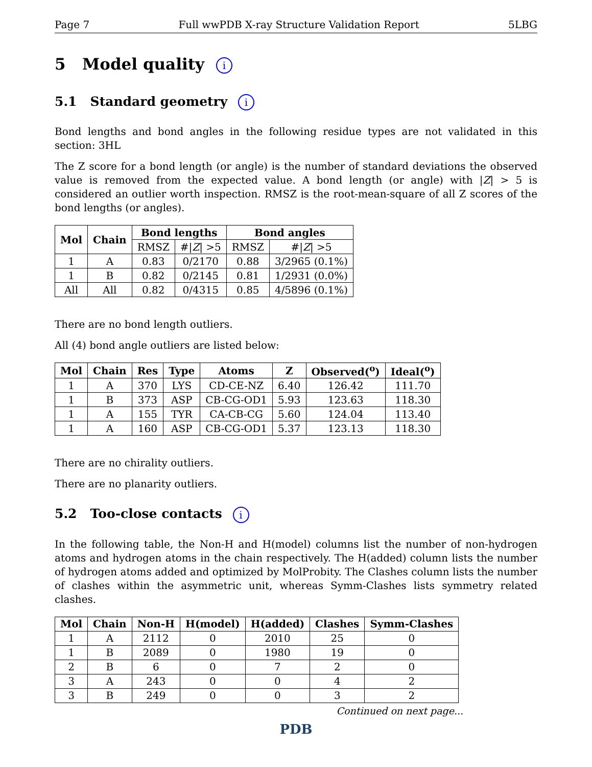Page 7 Full wwPDB X-ray Structure Validation Report 5LBG
5 Model quality i
5.1 Standard geometry i
Bond lengths and bond angles in the following residue types are not validated in this section: 3HL
The Z score for a bond length (or angle) is the number of standard deviations the observed value is removed from the expected value. A bond length (or angle) with |Z| > 5 is considered an outlier worth inspection. RMSZ is the root-mean-square of all Z scores of the bond lengths (or angles).
| Mol | Chain | Bond lengths | | Bond angles | |
| --- | --- | --- | --- | --- | --- |
| | | RMSZ | #/ Z / >5 | RMSZ | #/ Z / >5 |
| 1 | A | 0.83 | 0/2170 | 0.88 | 3/2965 (0.1%) |
| 1 | B | 0.82 | 0/2145 | 0.81 | 1/2931 (0.0%) |
| All | All | 0.82 | 0/4315 | 0.85 | 4/5896 (0.1%) |
There are no bond length outliers.
All (4) bond angle outliers are listed below:
| Mol | Chain | Res | Type | Atoms | Z | Observed(<sup>o</sup>) | Ideal(<sup>o</sup>) |
| --- | --- | --- | --- | --- | --- | --- | --- |
| 1 | A | 370 | LYS | CD-CE-NZ | 6.40 | 126.42 | 111.70 |
| 1 | B | 373 | ASP | CB-CG-OD1 | 5.93 | 123.63 | 118.30 |
| 1 | A | 155 | TYR | CA-CB-CG | 5.60 | 124.04 | 113.40 |
| 1 | A | 160 | ASP | CB-CG-OD1 | 5.37 | 123.13 | 118.30 |
There are no chirality outliers.
There are no planarity outliers.
5.2 Too-close contacts i
In the following table, the Non-H and H(model) columns list the number of non-hydrogen atoms and hydrogen atoms in the chain respectively. The H(added) column lists the number of hydrogen atoms added and optimized by MolProbity. The Clashes column lists the number of clashes within the asymmetric unit, whereas Symm-Clashes lists symmetry related clashes.
| Mol | Chain | Non-H | H(model) | H(added) | Clashes | Symm-Clashes |
| --- | --- | --- | --- | --- | --- | --- |
| 1 | A | 2112 | 0 | 2010 | 25 | 0 |
| 1 | B | 2089 | 0 | 1980 | 19 | 0 |
| 2 | B | 6 | 0 | 7 | 2 | 0 |
| 3 | A | 243 | 0 | 0 | 4 | 2 |
| 3 | B | 249 | 0 | 0 | 3 | 2 |
Continued on next page...
PDB